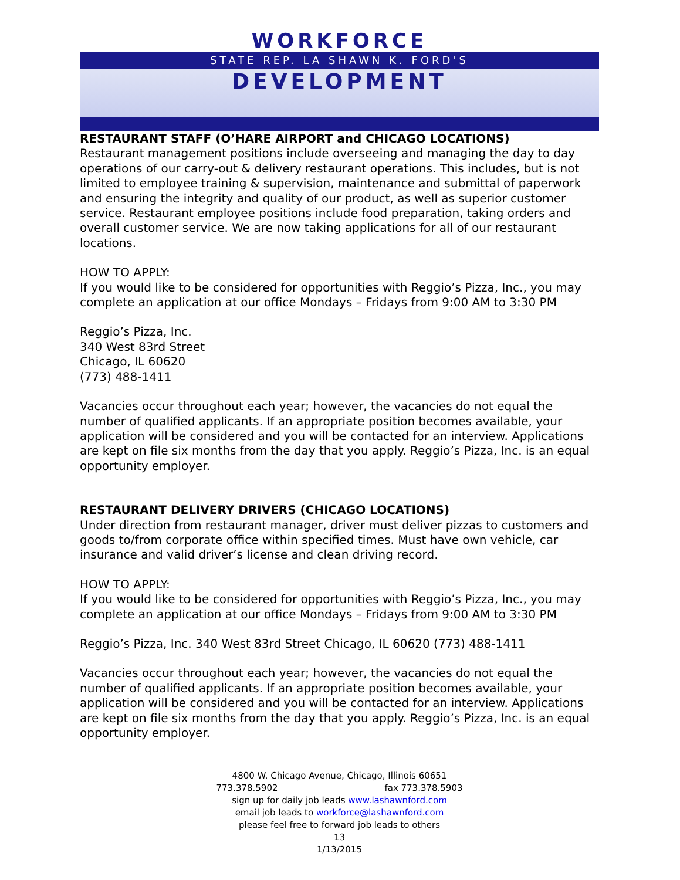WORKFORCE
STATE REP. LA SHAWN K. FORD'S
DEVELOPMENT
RESTAURANT STAFF (O’HARE AIRPORT and CHICAGO LOCATIONS)
Restaurant management positions include overseeing and managing the day to day operations of our carry-out & delivery restaurant operations. This includes, but is not limited to employee training & supervision, maintenance and submittal of paperwork and ensuring the integrity and quality of our product, as well as superior customer service. Restaurant employee positions include food preparation, taking orders and overall customer service. We are now taking applications for all of our restaurant locations.
HOW TO APPLY:
If you would like to be considered for opportunities with Reggio’s Pizza, Inc., you may complete an application at our office Mondays – Fridays from 9:00 AM to 3:30 PM
Reggio’s Pizza, Inc.
340 West 83rd Street
Chicago, IL 60620
(773) 488-1411
Vacancies occur throughout each year; however, the vacancies do not equal the number of qualified applicants. If an appropriate position becomes available, your application will be considered and you will be contacted for an interview. Applications are kept on file six months from the day that you apply. Reggio’s Pizza, Inc. is an equal opportunity employer.
RESTAURANT DELIVERY DRIVERS (CHICAGO LOCATIONS)
Under direction from restaurant manager, driver must deliver pizzas to customers and goods to/from corporate office within specified times. Must have own vehicle, car insurance and valid driver’s license and clean driving record.
HOW TO APPLY:
If you would like to be considered for opportunities with Reggio’s Pizza, Inc., you may complete an application at our office Mondays – Fridays from 9:00 AM to 3:30 PM
Reggio’s Pizza, Inc. 340 West 83rd Street Chicago, IL 60620 (773) 488-1411
Vacancies occur throughout each year; however, the vacancies do not equal the number of qualified applicants. If an appropriate position becomes available, your application will be considered and you will be contacted for an interview. Applications are kept on file six months from the day that you apply. Reggio’s Pizza, Inc. is an equal opportunity employer.
4800 W. Chicago Avenue, Chicago, Illinois 60651
773.378.5902 fax 773.378.5903
sign up for daily job leads www.lashawnford.com
email job leads to workforce@lashawnford.com
please feel free to forward job leads to others
13
1/13/2015